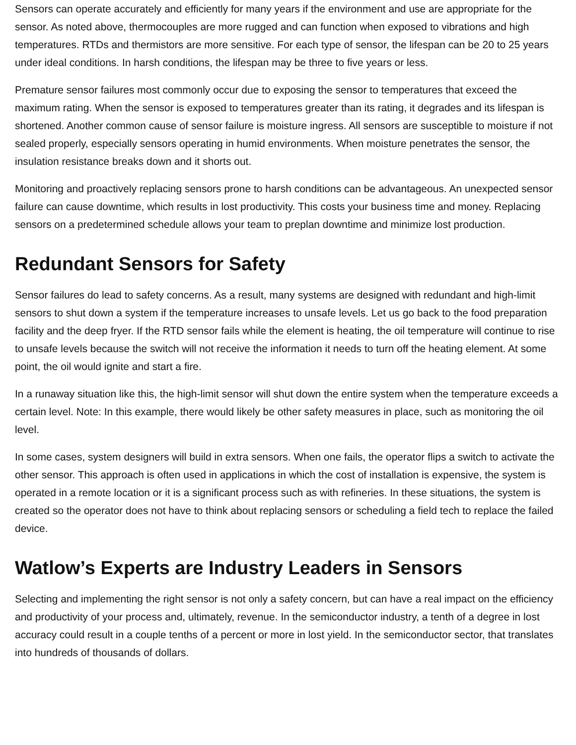Sensors can operate accurately and efficiently for many years if the environment and use are appropriate for the sensor. As noted above, thermocouples are more rugged and can function when exposed to vibrations and high temperatures. RTDs and thermistors are more sensitive. For each type of sensor, the lifespan can be 20 to 25 years under ideal conditions. In harsh conditions, the lifespan may be three to five years or less.
Premature sensor failures most commonly occur due to exposing the sensor to temperatures that exceed the maximum rating. When the sensor is exposed to temperatures greater than its rating, it degrades and its lifespan is shortened. Another common cause of sensor failure is moisture ingress. All sensors are susceptible to moisture if not sealed properly, especially sensors operating in humid environments. When moisture penetrates the sensor, the insulation resistance breaks down and it shorts out.
Monitoring and proactively replacing sensors prone to harsh conditions can be advantageous. An unexpected sensor failure can cause downtime, which results in lost productivity. This costs your business time and money. Replacing sensors on a predetermined schedule allows your team to preplan downtime and minimize lost production.
Redundant Sensors for Safety
Sensor failures do lead to safety concerns. As a result, many systems are designed with redundant and high-limit sensors to shut down a system if the temperature increases to unsafe levels. Let us go back to the food preparation facility and the deep fryer. If the RTD sensor fails while the element is heating, the oil temperature will continue to rise to unsafe levels because the switch will not receive the information it needs to turn off the heating element. At some point, the oil would ignite and start a fire.
In a runaway situation like this, the high-limit sensor will shut down the entire system when the temperature exceeds a certain level. Note: In this example, there would likely be other safety measures in place, such as monitoring the oil level.
In some cases, system designers will build in extra sensors. When one fails, the operator flips a switch to activate the other sensor. This approach is often used in applications in which the cost of installation is expensive, the system is operated in a remote location or it is a significant process such as with refineries. In these situations, the system is created so the operator does not have to think about replacing sensors or scheduling a field tech to replace the failed device.
Watlow’s Experts are Industry Leaders in Sensors
Selecting and implementing the right sensor is not only a safety concern, but can have a real impact on the efficiency and productivity of your process and, ultimately, revenue. In the semiconductor industry, a tenth of a degree in lost accuracy could result in a couple tenths of a percent or more in lost yield. In the semiconductor sector, that translates into hundreds of thousands of dollars.